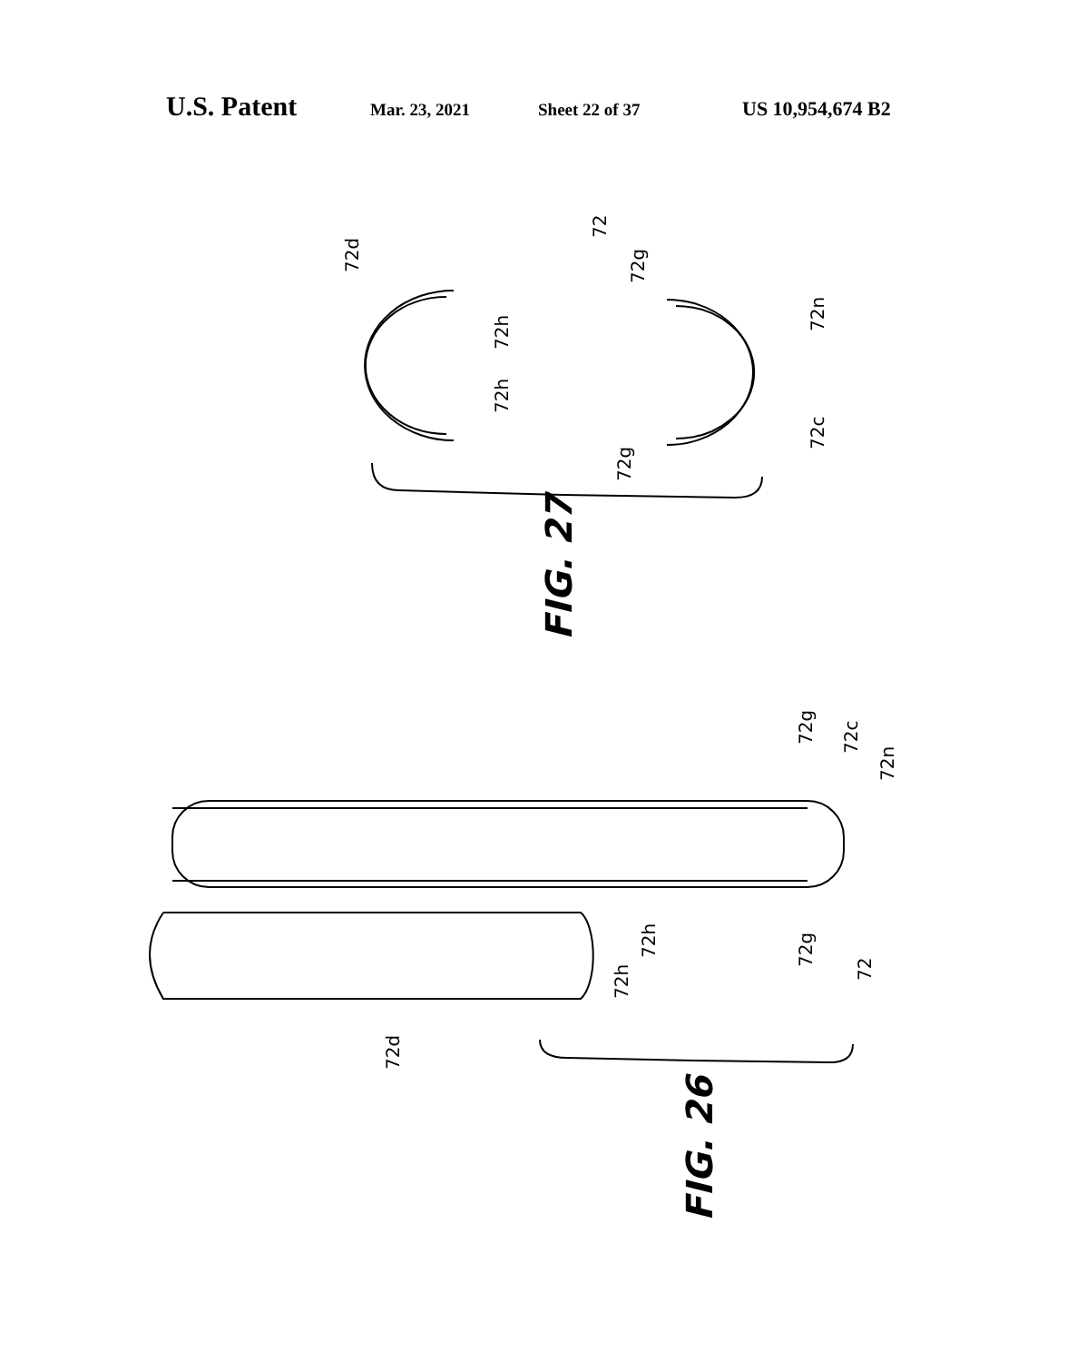U.S. Patent
Mar. 23, 2021 Sheet 22 of 37
US 10,954,674 B2
FIG. 27
FIG. 26
72d
72
72g
72h
72h
72n
72c
72g
72g
72c
72n
72g
72h
72h
72
72d